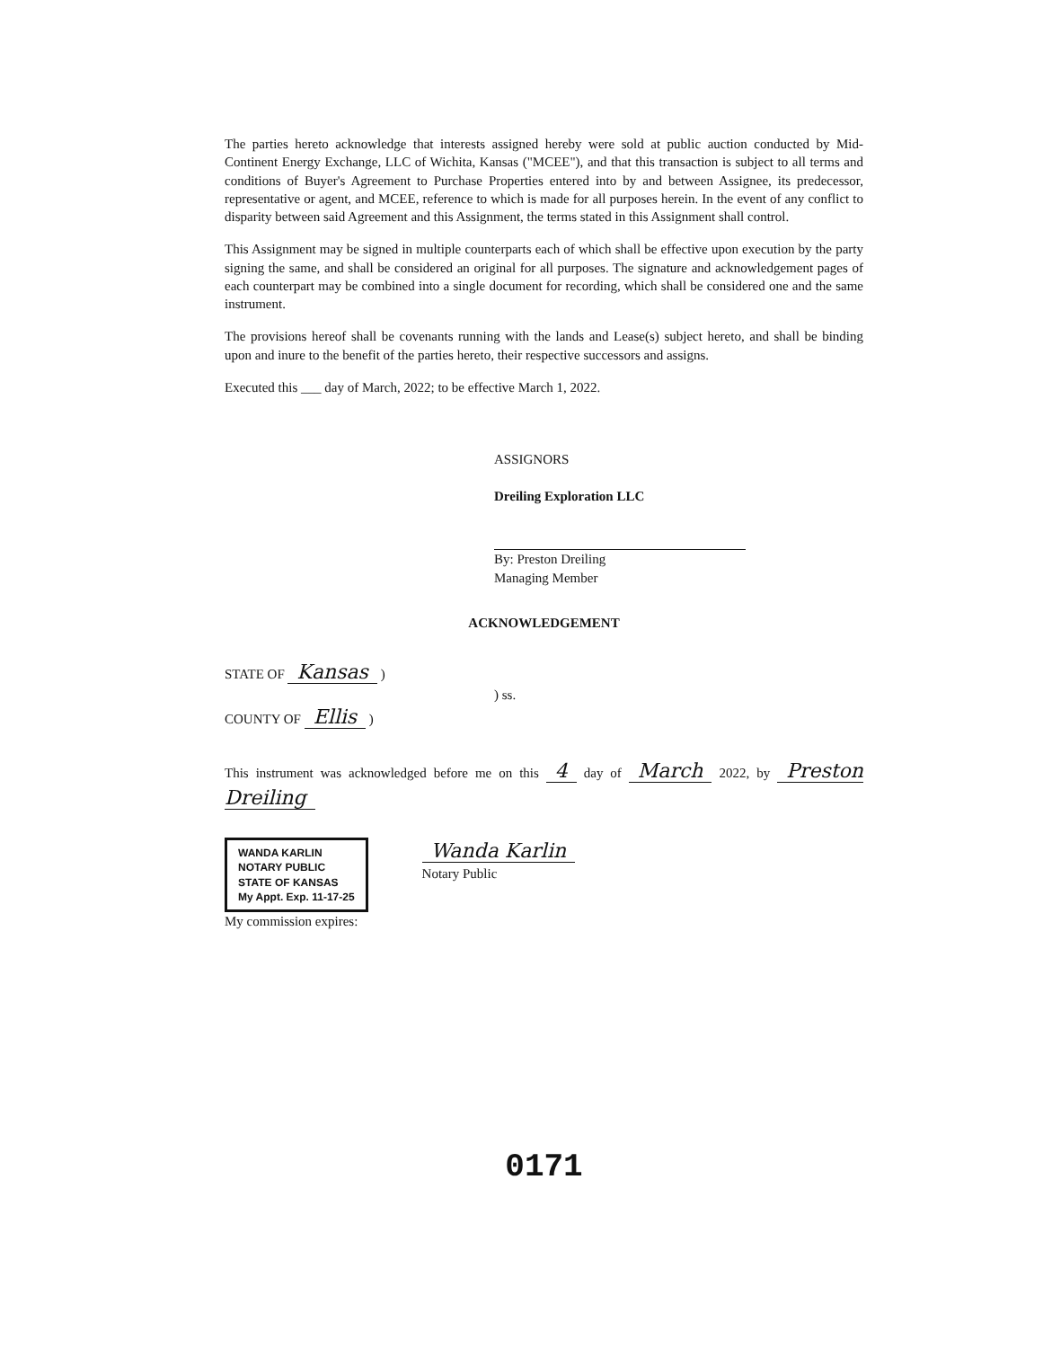The parties hereto acknowledge that interests assigned hereby were sold at public auction conducted by Mid-Continent Energy Exchange, LLC of Wichita, Kansas ("MCEE"), and that this transaction is subject to all terms and conditions of Buyer's Agreement to Purchase Properties entered into by and between Assignee, its predecessor, representative or agent, and MCEE, reference to which is made for all purposes herein. In the event of any conflict to disparity between said Agreement and this Assignment, the terms stated in this Assignment shall control.
This Assignment may be signed in multiple counterparts each of which shall be effective upon execution by the party signing the same, and shall be considered an original for all purposes. The signature and acknowledgement pages of each counterpart may be combined into a single document for recording, which shall be considered one and the same instrument.
The provisions hereof shall be covenants running with the lands and Lease(s) subject hereto, and shall be binding upon and inure to the benefit of the parties hereto, their respective successors and assigns.
Executed this ___ day of March, 2022; to be effective March 1, 2022.
ASSIGNORS
Dreiling Exploration LLC
By: Preston Dreiling
Managing Member
ACKNOWLEDGEMENT
STATE OF Kansas )
) ss.
COUNTY OF Ellis )
This instrument was acknowledged before me on this 4 day of March 2022, by Preston Dreiling
WANDA KARLIN
NOTARY PUBLIC
STATE OF KANSAS
My Appt. Exp. 11-17-25
Wanda Karlin
Notary Public
My commission expires:
0171